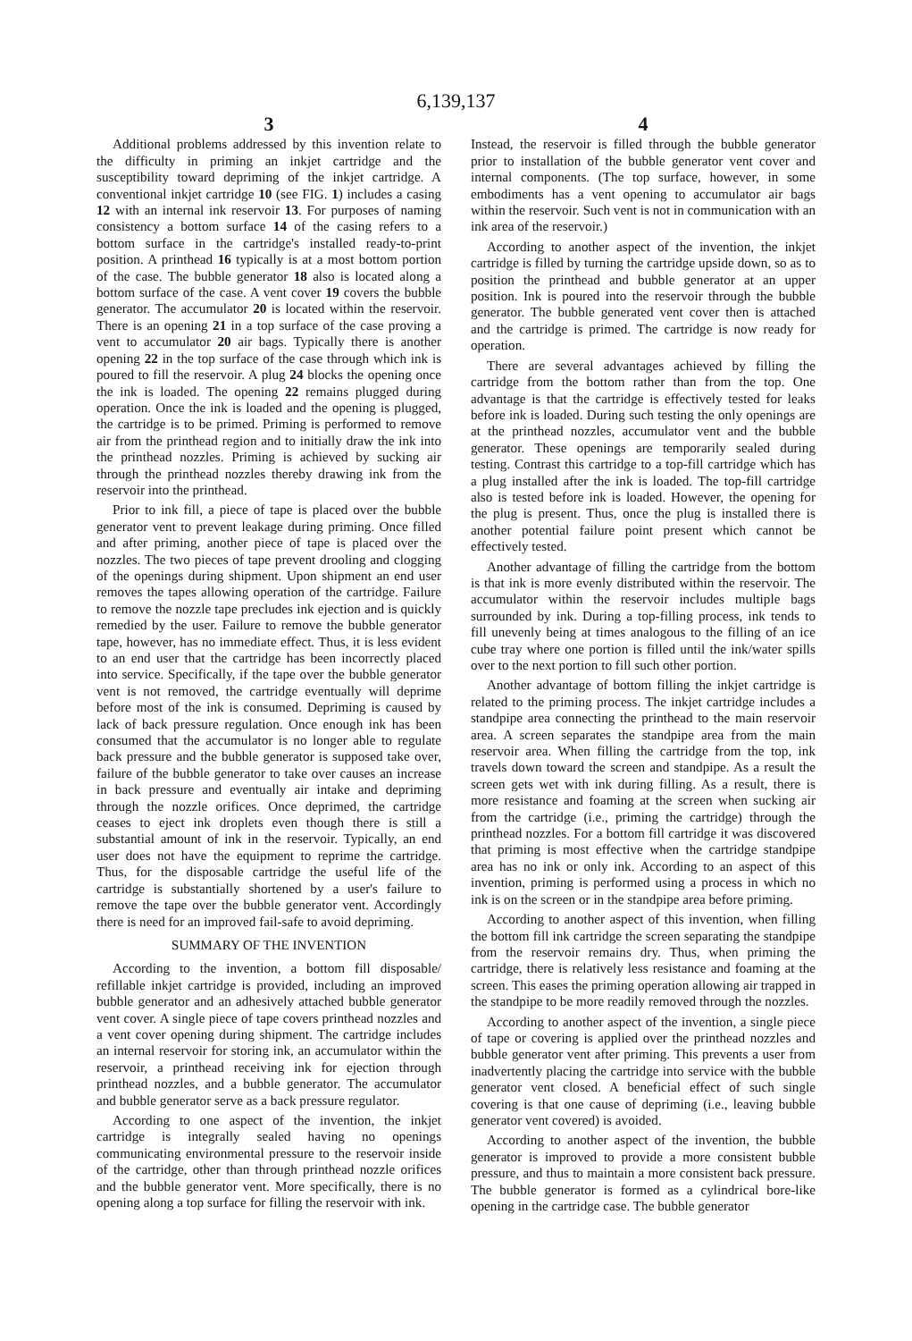6,139,137
3
Additional problems addressed by this invention relate to the difficulty in priming an inkjet cartridge and the susceptibility toward depriming of the inkjet cartridge. A conventional inkjet cartridge 10 (see FIG. 1) includes a casing 12 with an internal ink reservoir 13. For purposes of naming consistency a bottom surface 14 of the casing refers to a bottom surface in the cartridge's installed ready-to-print position. A printhead 16 typically is at a most bottom portion of the case. The bubble generator 18 also is located along a bottom surface of the case. A vent cover 19 covers the bubble generator. The accumulator 20 is located within the reservoir. There is an opening 21 in a top surface of the case proving a vent to accumulator 20 air bags. Typically there is another opening 22 in the top surface of the case through which ink is poured to fill the reservoir. A plug 24 blocks the opening once the ink is loaded. The opening 22 remains plugged during operation. Once the ink is loaded and the opening is plugged, the cartridge is to be primed. Priming is performed to remove air from the printhead region and to initially draw the ink into the printhead nozzles. Priming is achieved by sucking air through the printhead nozzles thereby drawing ink from the reservoir into the printhead.
Prior to ink fill, a piece of tape is placed over the bubble generator vent to prevent leakage during priming. Once filled and after priming, another piece of tape is placed over the nozzles. The two pieces of tape prevent drooling and clogging of the openings during shipment. Upon shipment an end user removes the tapes allowing operation of the cartridge. Failure to remove the nozzle tape precludes ink ejection and is quickly remedied by the user. Failure to remove the bubble generator tape, however, has no immediate effect. Thus, it is less evident to an end user that the cartridge has been incorrectly placed into service. Specifically, if the tape over the bubble generator vent is not removed, the cartridge eventually will deprime before most of the ink is consumed. Depriming is caused by lack of back pressure regulation. Once enough ink has been consumed that the accumulator is no longer able to regulate back pressure and the bubble generator is supposed take over, failure of the bubble generator to take over causes an increase in back pressure and eventually air intake and depriming through the nozzle orifices. Once deprimed, the cartridge ceases to eject ink droplets even though there is still a substantial amount of ink in the reservoir. Typically, an end user does not have the equipment to reprime the cartridge. Thus, for the disposable cartridge the useful life of the cartridge is substantially shortened by a user's failure to remove the tape over the bubble generator vent. Accordingly there is need for an improved fail-safe to avoid depriming.
SUMMARY OF THE INVENTION
According to the invention, a bottom fill disposable/ refillable inkjet cartridge is provided, including an improved bubble generator and an adhesively attached bubble generator vent cover. A single piece of tape covers printhead nozzles and a vent cover opening during shipment. The cartridge includes an internal reservoir for storing ink, an accumulator within the reservoir, a printhead receiving ink for ejection through printhead nozzles, and a bubble generator. The accumulator and bubble generator serve as a back pressure regulator.
According to one aspect of the invention, the inkjet cartridge is integrally sealed having no openings communicating environmental pressure to the reservoir inside of the cartridge, other than through printhead nozzle orifices and the bubble generator vent. More specifically, there is no opening along a top surface for filling the reservoir with ink.
4
Instead, the reservoir is filled through the bubble generator prior to installation of the bubble generator vent cover and internal components. (The top surface, however, in some embodiments has a vent opening to accumulator air bags within the reservoir. Such vent is not in communication with an ink area of the reservoir.)
According to another aspect of the invention, the inkjet cartridge is filled by turning the cartridge upside down, so as to position the printhead and bubble generator at an upper position. Ink is poured into the reservoir through the bubble generator. The bubble generated vent cover then is attached and the cartridge is primed. The cartridge is now ready for operation.
There are several advantages achieved by filling the cartridge from the bottom rather than from the top. One advantage is that the cartridge is effectively tested for leaks before ink is loaded. During such testing the only openings are at the printhead nozzles, accumulator vent and the bubble generator. These openings are temporarily sealed during testing. Contrast this cartridge to a top-fill cartridge which has a plug installed after the ink is loaded. The top-fill cartridge also is tested before ink is loaded. However, the opening for the plug is present. Thus, once the plug is installed there is another potential failure point present which cannot be effectively tested.
Another advantage of filling the cartridge from the bottom is that ink is more evenly distributed within the reservoir. The accumulator within the reservoir includes multiple bags surrounded by ink. During a top-filling process, ink tends to fill unevenly being at times analogous to the filling of an ice cube tray where one portion is filled until the ink/water spills over to the next portion to fill such other portion.
Another advantage of bottom filling the inkjet cartridge is related to the priming process. The inkjet cartridge includes a standpipe area connecting the printhead to the main reservoir area. A screen separates the standpipe area from the main reservoir area. When filling the cartridge from the top, ink travels down toward the screen and standpipe. As a result the screen gets wet with ink during filling. As a result, there is more resistance and foaming at the screen when sucking air from the cartridge (i.e., priming the cartridge) through the printhead nozzles. For a bottom fill cartridge it was discovered that priming is most effective when the cartridge standpipe area has no ink or only ink. According to an aspect of this invention, priming is performed using a process in which no ink is on the screen or in the standpipe area before priming.
According to another aspect of this invention, when filling the bottom fill ink cartridge the screen separating the standpipe from the reservoir remains dry. Thus, when priming the cartridge, there is relatively less resistance and foaming at the screen. This eases the priming operation allowing air trapped in the standpipe to be more readily removed through the nozzles.
According to another aspect of the invention, a single piece of tape or covering is applied over the printhead nozzles and bubble generator vent after priming. This prevents a user from inadvertently placing the cartridge into service with the bubble generator vent closed. A beneficial effect of such single covering is that one cause of depriming (i.e., leaving bubble generator vent covered) is avoided.
According to another aspect of the invention, the bubble generator is improved to provide a more consistent bubble pressure, and thus to maintain a more consistent back pressure. The bubble generator is formed as a cylindrical bore-like opening in the cartridge case. The bubble generator